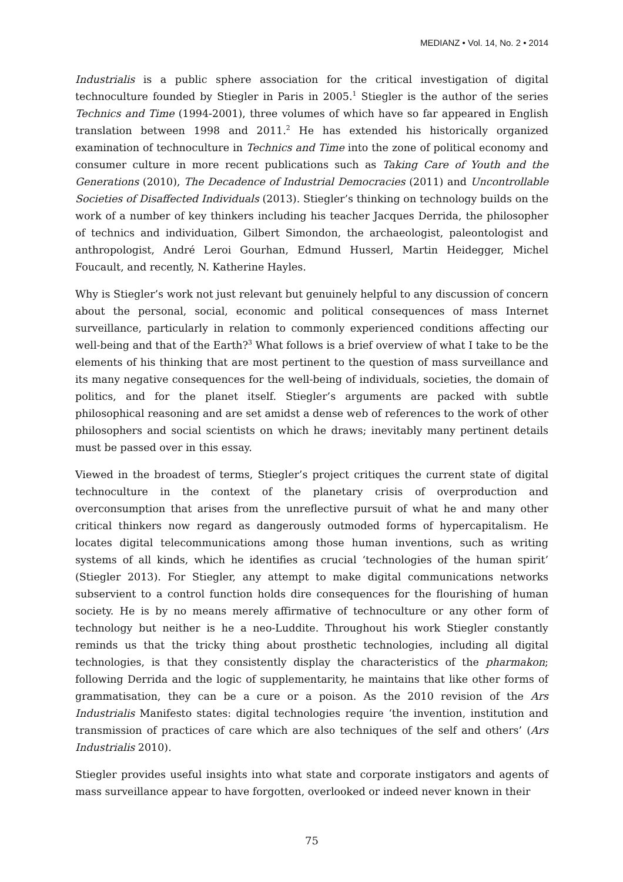MEDIANZ • Vol. 14, No. 2 • 2014
Industrialis is a public sphere association for the critical investigation of digital technoculture founded by Stiegler in Paris in 2005.<sup>1</sup> Stiegler is the author of the series Technics and Time (1994-2001), three volumes of which have so far appeared in English translation between 1998 and 2011.<sup>2</sup> He has extended his historically organized examination of technoculture in Technics and Time into the zone of political economy and consumer culture in more recent publications such as Taking Care of Youth and the Generations (2010), The Decadence of Industrial Democracies (2011) and Uncontrollable Societies of Disaffected Individuals (2013). Stiegler’s thinking on technology builds on the work of a number of key thinkers including his teacher Jacques Derrida, the philosopher of technics and individuation, Gilbert Simondon, the archaeologist, paleontologist and anthropologist, André Leroi Gourhan, Edmund Husserl, Martin Heidegger, Michel Foucault, and recently, N. Katherine Hayles.
Why is Stiegler’s work not just relevant but genuinely helpful to any discussion of concern about the personal, social, economic and political consequences of mass Internet surveillance, particularly in relation to commonly experienced conditions affecting our well-being and that of the Earth?<sup>3</sup> What follows is a brief overview of what I take to be the elements of his thinking that are most pertinent to the question of mass surveillance and its many negative consequences for the well-being of individuals, societies, the domain of politics, and for the planet itself. Stiegler’s arguments are packed with subtle philosophical reasoning and are set amidst a dense web of references to the work of other philosophers and social scientists on which he draws; inevitably many pertinent details must be passed over in this essay.
Viewed in the broadest of terms, Stiegler’s project critiques the current state of digital technoculture in the context of the planetary crisis of overproduction and overconsumption that arises from the unreflective pursuit of what he and many other critical thinkers now regard as dangerously outmoded forms of hypercapitalism. He locates digital telecommunications among those human inventions, such as writing systems of all kinds, which he identifies as crucial ‘technologies of the human spirit’ (Stiegler 2013). For Stiegler, any attempt to make digital communications networks subservient to a control function holds dire consequences for the flourishing of human society. He is by no means merely affirmative of technoculture or any other form of technology but neither is he a neo-Luddite. Throughout his work Stiegler constantly reminds us that the tricky thing about prosthetic technologies, including all digital technologies, is that they consistently display the characteristics of the pharmakon; following Derrida and the logic of supplementarity, he maintains that like other forms of grammatisation, they can be a cure or a poison. As the 2010 revision of the Ars Industrialis Manifesto states: digital technologies require ‘the invention, institution and transmission of practices of care which are also techniques of the self and others’ (Ars Industrialis 2010).
Stiegler provides useful insights into what state and corporate instigators and agents of mass surveillance appear to have forgotten, overlooked or indeed never known in their
75